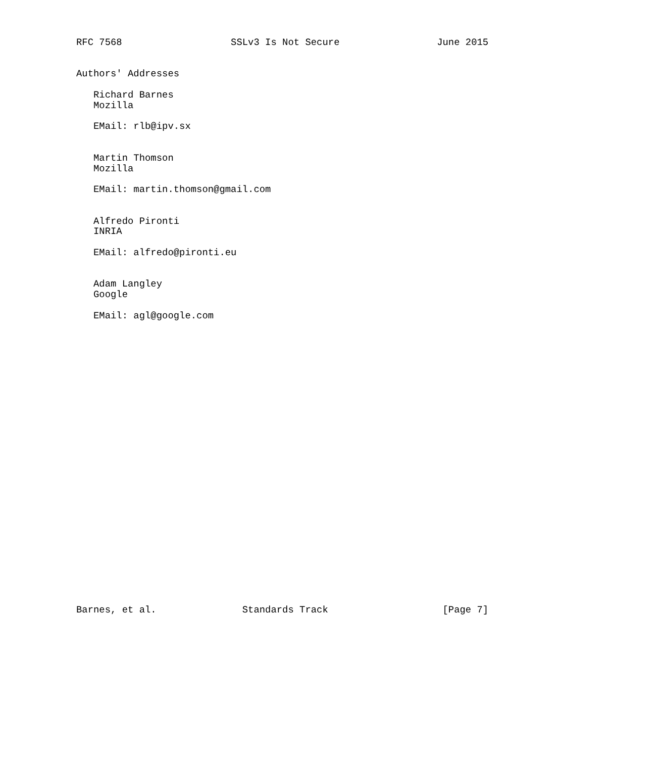RFC 7568                   SSLv3 Is Not Secure                 June 2015


Authors' Addresses

   Richard Barnes
   Mozilla

   EMail: rlb@ipv.sx


   Martin Thomson
   Mozilla

   EMail: martin.thomson@gmail.com


   Alfredo Pironti
   INRIA

   EMail: alfredo@pironti.eu


   Adam Langley
   Google

   EMail: agl@google.com



























Barnes, et al.               Standards Track                    [Page 7]